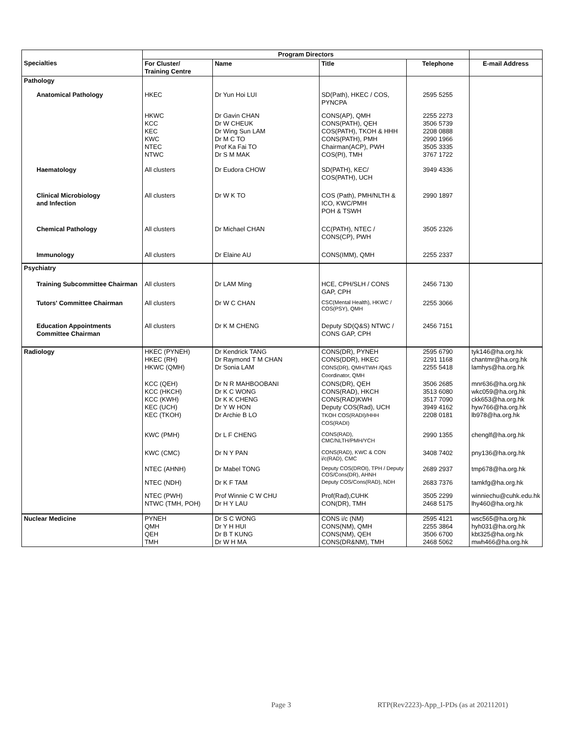| Specialties | Program Directors | | | | |
| --- | --- | --- | --- | --- | --- |
| | For Cluster/ Training Centre | Name | Title | Telephone | E-mail Address |
| Pathology | | | | | |
| Anatomical Pathology | HKEC | Dr Yun Hoi LUI | SD(Path), HKEC / COS, PYNCPA | 2595 5255 | |
| | HKWC KCC KEC KWC NTEC NTWC | Dr Gavin CHAN Dr W CHEUK Dr Wing Sun LAM Dr M C TO Prof Ka Fai TO Dr S M MAK | CONS(AP), QMH CONS(PATH), QEH COS(PATH), TKOH & HHH CONS(PATH), PMH Chairman(ACP), PWH COS(PI), TMH | 2255 2273 3506 5739 2208 0888 2990 1966 3505 3335 3767 1722 | |
| Haematology | All clusters | Dr Eudora CHOW | SD(PATH), KEC/ COS(PATH), UCH | 3949 4336 | |
| Clinical Microbiology and Infection | All clusters | Dr W K TO | COS (Path), PMH/NLTH & ICO, KWC/PMH POH & TSWH | 2990 1897 | |
| Chemical Pathology | All clusters | Dr Michael CHAN | CC(PATH), NTEC / CONS(CP), PWH | 3505 2326 | |
| Immunology | All clusters | Dr Elaine AU | CONS(IMM), QMH | 2255 2337 | |
| Psychiatry | | | | | |
| Training Subcommittee Chairman | All clusters | Dr LAM Ming | HCE, CPH/SLH / CONS GAP, CPH | 2456 7130 | |
| Tutors' Committee Chairman | All clusters | Dr W C CHAN | CSC(Mental Health), HKWC / COS(PSY), QMH | 2255 3066 | |
| Education Appointments Committee Chairman | All clusters | Dr K M CHENG | Deputy SD(Q&S) NTWC / CONS GAP, CPH | 2456 7151 | |
| Radiology | HKEC (PYNEH) HKEC (RH) HKWC (QMH) | Dr Kendrick TANG Dr Raymond T M CHAN Dr Sonia LAM | CONS(DR), PYNEH CONS(DDR), HKEC CONS(DR), QMH/TWH /Q&S Coordinator, QMH | 2595 6790 2291 1168 2255 5418 | tyk146@ha.org.hk chantmr@ha.org.hk lamhys@ha.org.hk |
| | KCC (QEH) KCC (HKCH) KCC (KWH) KEC (UCH) KEC (TKOH) | Dr N R MAHBOOBANI Dr K C WONG Dr K K CHENG Dr Y W HON Dr Archie B LO | CONS(DR), QEH CONS(RAD), HKCH CONS(RAD)KWH Deputy COS(Rad), UCH TKOH COS(RADI)/HHH COS(RADI) | 3506 2685 3513 6080 3517 7090 3949 4162 2208 0181 | mnr636@ha.org.hk wkc059@ha.org.hk ckk653@ha.org.hk hyw766@ha.org.hk lb978@ha.org.hk |
| | KWC (PMH) | Dr L F CHENG | CONS(RAD), CMC/NLTH/PMH/YCH | 2990 1355 | chenglf@ha.org.hk |
| | KWC (CMC) | Dr N Y PAN | CONS(RAD), KWC & CON i/c(RAD), CMC | 3408 7402 | pny136@ha.org.hk |
| | NTEC (AHNH) | Dr Mabel TONG | Deputy COS(DROI), TPH / Deputy COS/Cons(DR), AHNH | 2689 2937 | tmp678@ha.org.hk |
| | NTEC (NDH) | Dr K F TAM | Deputy COS/Cons(RAD), NDH | 2683 7376 | tamkfg@ha.org.hk |
| | NTEC (PWH) NTWC (TMH, POH) | Prof Winnie C W CHU Dr H Y LAU | Prof(Rad),CUHK CON(DR), TMH | 3505 2299 2468 5175 | winniechu@cuhk.edu.hk lhy460@ha.org.hk |
| Nuclear Medicine | PYNEH QMH QEH TMH | Dr S C WONG Dr Y H HUI Dr B T KUNG Dr W H MA | CONS i/c (NM) CONS(NM), QMH CONS(NM), QEH CONS(DR&NM), TMH | 2595 4121 2255 3864 3506 6700 2468 5062 | wsc565@ha.org.hk hyh031@ha.org.hk kbt325@ha.org.hk mwh466@ha.org.hk |
Page 3 RTP(Rev2223)-App_I-PDs (as at 20211201)